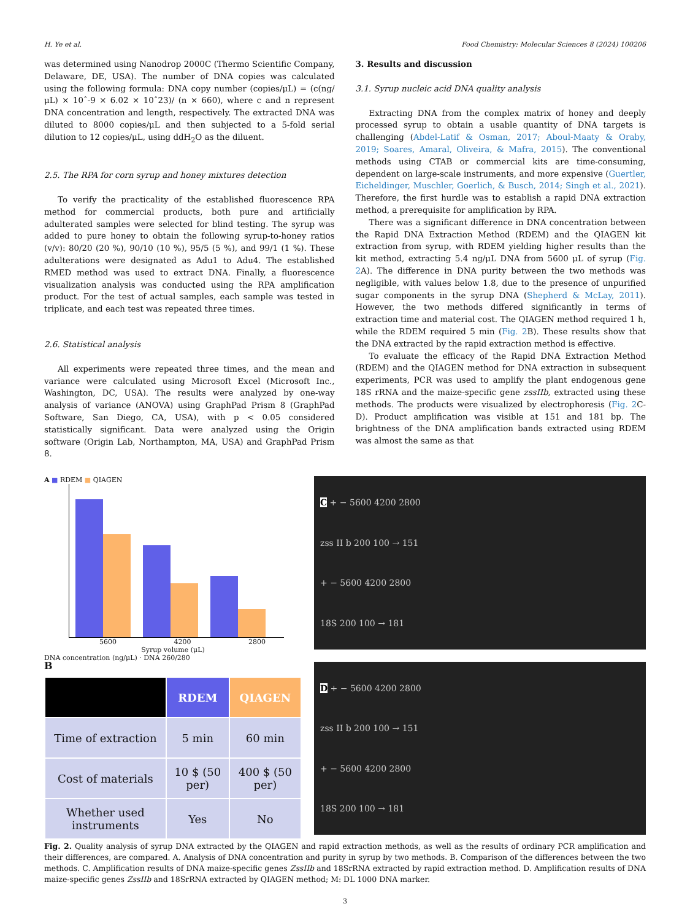H. Ye et al. Food Chemistry: Molecular Sciences 8 (2024) 100206
was determined using Nanodrop 2000C (Thermo Scientific Company, Delaware, DE, USA). The number of DNA copies was calculated using the following formula: DNA copy number (copies/μL) = (c(ng/μL) × 10ˆ-9 × 6.02 × 10ˆ23)/ (n × 660), where c and n represent DNA concentration and length, respectively. The extracted DNA was diluted to 8000 copies/μL and then subjected to a 5-fold serial dilution to 12 copies/μL, using ddH<sub>2</sub>O as the diluent.
2.5. The RPA for corn syrup and honey mixtures detection
To verify the practicality of the established fluorescence RPA method for commercial products, both pure and artificially adulterated samples were selected for blind testing. The syrup was added to pure honey to obtain the following syrup-to-honey ratios (v/v): 80/20 (20 %), 90/10 (10 %), 95/5 (5 %), and 99/1 (1 %). These adulterations were designated as Adu1 to Adu4. The established RMED method was used to extract DNA. Finally, a fluorescence visualization analysis was conducted using the RPA amplification product. For the test of actual samples, each sample was tested in triplicate, and each test was repeated three times.
2.6. Statistical analysis
All experiments were repeated three times, and the mean and variance were calculated using Microsoft Excel (Microsoft Inc., Washington, DC, USA). The results were analyzed by one-way analysis of variance (ANOVA) using GraphPad Prism 8 (GraphPad Software, San Diego, CA, USA), with p < 0.05 considered statistically significant. Data were analyzed using the Origin software (Origin Lab, Northampton, MA, USA) and GraphPad Prism 8.
3. Results and discussion
3.1. Syrup nucleic acid DNA quality analysis
Extracting DNA from the complex matrix of honey and deeply processed syrup to obtain a usable quantity of DNA targets is challenging (Abdel-Latif & Osman, 2017; Aboul-Maaty & Oraby, 2019; Soares, Amaral, Oliveira, & Mafra, 2015). The conventional methods using CTAB or commercial kits are time-consuming, dependent on large-scale instruments, and more expensive (Guertler, Eicheldinger, Muschler, Goerlich, & Busch, 2014; Singh et al., 2021). Therefore, the first hurdle was to establish a rapid DNA extraction method, a prerequisite for amplification by RPA.
There was a significant difference in DNA concentration between the Rapid DNA Extraction Method (RDEM) and the QIAGEN kit extraction from syrup, with RDEM yielding higher results than the kit method, extracting 5.4 ng/μL DNA from 5600 μL of syrup (Fig. 2 A). The difference in DNA purity between the two methods was negligible, with values below 1.8, due to the presence of unpurified sugar components in the syrup DNA (Shepherd & McLay, 2011). However, the two methods differed significantly in terms of extraction time and material cost. The QIAGEN method required 1 h, while the RDEM required 5 min (Fig. 2 B). These results show that the DNA extracted by the rapid extraction method is effective.
To evaluate the efficacy of the Rapid DNA Extraction Method (RDEM) and the QIAGEN method for DNA extraction in subsequent experiments, PCR was used to amplify the plant endogenous gene 18S rRNA and the maize-specific gene zssIIb, extracted using these methods. The products were visualized by electrophoresis (Fig. 2 C-D). Product amplification was visible at 151 and 181 bp. The brightness of the DNA amplification bands extracted using RDEM was almost the same as that
A ■ RDEM ■ QIAGEN
5600 4200 2800
Syrup volume (μL)
DNA concentration (ng/μL) · DNA 260/280
B
| | RDEM | QIAGEN |
| --- | --- | --- |
| Time of extraction | 5 min | 60 min |
| Cost of materials | 10 $ (50 per) | 400 $ (50 per) |
| Whether used instruments | Yes | No |
C + − 5600 4200 2800
zss II b 200 100 → 151
+ − 5600 4200 2800
18S 200 100 → 181
D + − 5600 4200 2800
zss II b 200 100 → 151
+ − 5600 4200 2800
18S 200 100 → 181
Fig. 2. Quality analysis of syrup DNA extracted by the QIAGEN and rapid extraction methods, as well as the results of ordinary PCR amplification and their differences, are compared. A. Analysis of DNA concentration and purity in syrup by two methods. B. Comparison of the differences between the two methods. C. Amplification results of DNA maize-specific genes ZssIIb and 18SrRNA extracted by rapid extraction method. D. Amplification results of DNA maize-specific genes ZssIIb and 18SrRNA extracted by QIAGEN method; M: DL 1000 DNA marker.
3